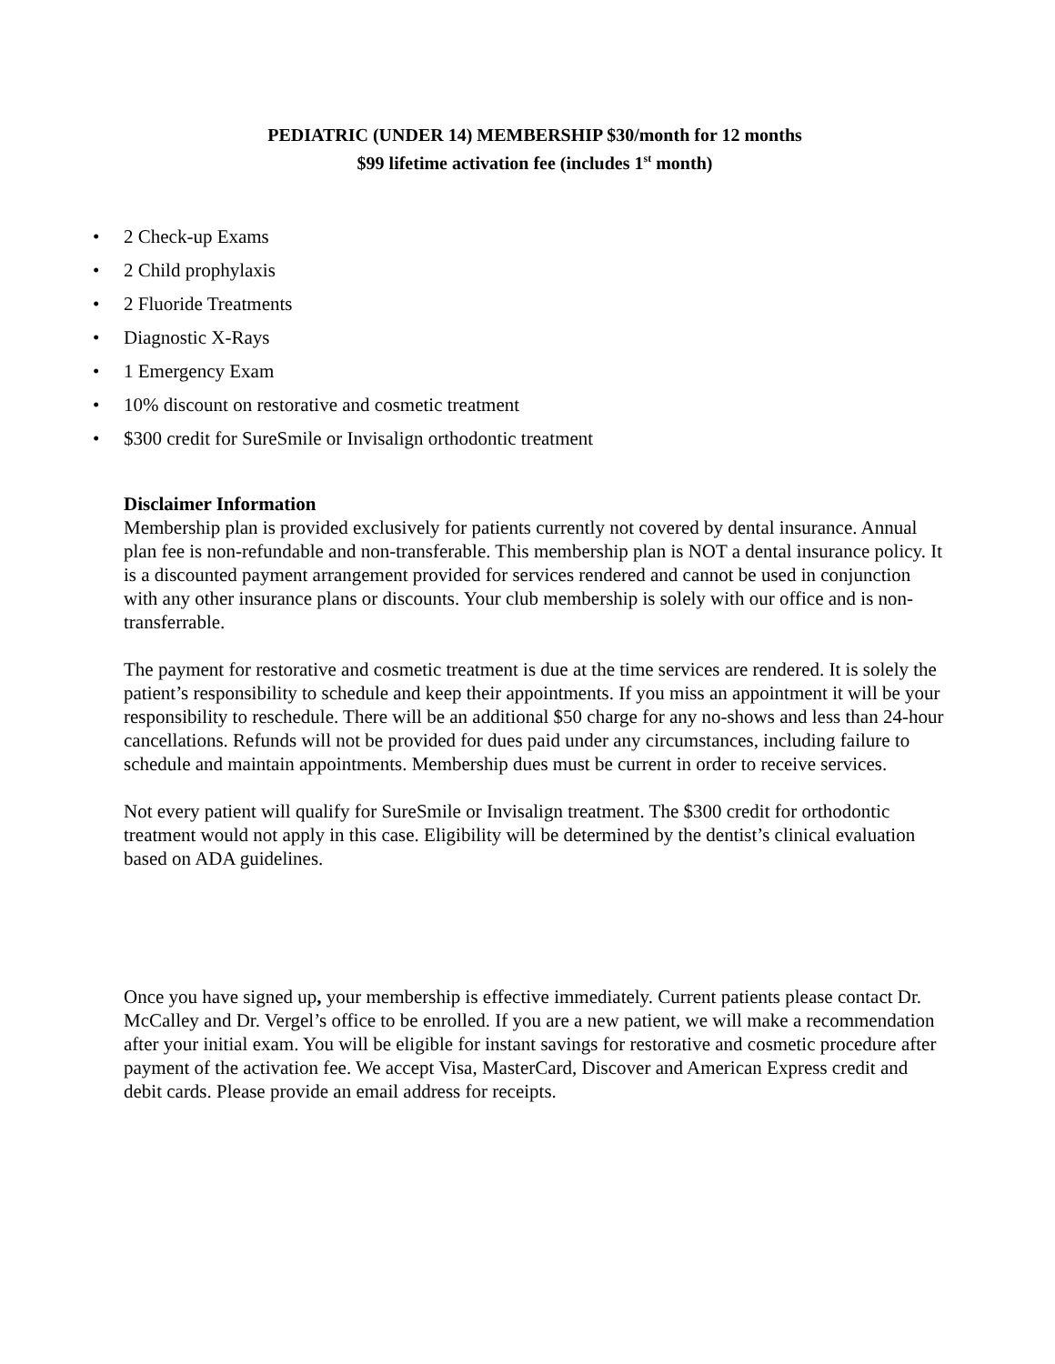PEDIATRIC (UNDER 14) MEMBERSHIP $30/month for 12 months
$99 lifetime activation fee (includes 1<sup>st</sup> month)
• 2 Check-up Exams
• 2 Child prophylaxis
• 2 Fluoride Treatments
• Diagnostic X-Rays
• 1 Emergency Exam
• 10% discount on restorative and cosmetic treatment
• $300 credit for SureSmile or Invisalign orthodontic treatment
Disclaimer Information
Membership plan is provided exclusively for patients currently not covered by dental insurance. Annual plan fee is non-refundable and non-transferable. This membership plan is NOT a dental insurance policy. It is a discounted payment arrangement provided for services rendered and cannot be used in conjunction with any other insurance plans or discounts. Your club membership is solely with our office and is non-transferrable.
The payment for restorative and cosmetic treatment is due at the time services are rendered. It is solely the patient’s responsibility to schedule and keep their appointments. If you miss an appointment it will be your responsibility to reschedule. There will be an additional $50 charge for any no-shows and less than 24-hour cancellations. Refunds will not be provided for dues paid under any circumstances, including failure to schedule and maintain appointments. Membership dues must be current in order to receive services.
Not every patient will qualify for SureSmile or Invisalign treatment. The $300 credit for orthodontic treatment would not apply in this case. Eligibility will be determined by the dentist’s clinical evaluation based on ADA guidelines.
Once you have signed up, your membership is effective immediately. Current patients please contact Dr. McCalley and Dr. Vergel’s office to be enrolled. If you are a new patient, we will make a recommendation after your initial exam. You will be eligible for instant savings for restorative and cosmetic procedure after payment of the activation fee. We accept Visa, MasterCard, Discover and American Express credit and debit cards. Please provide an email address for receipts.